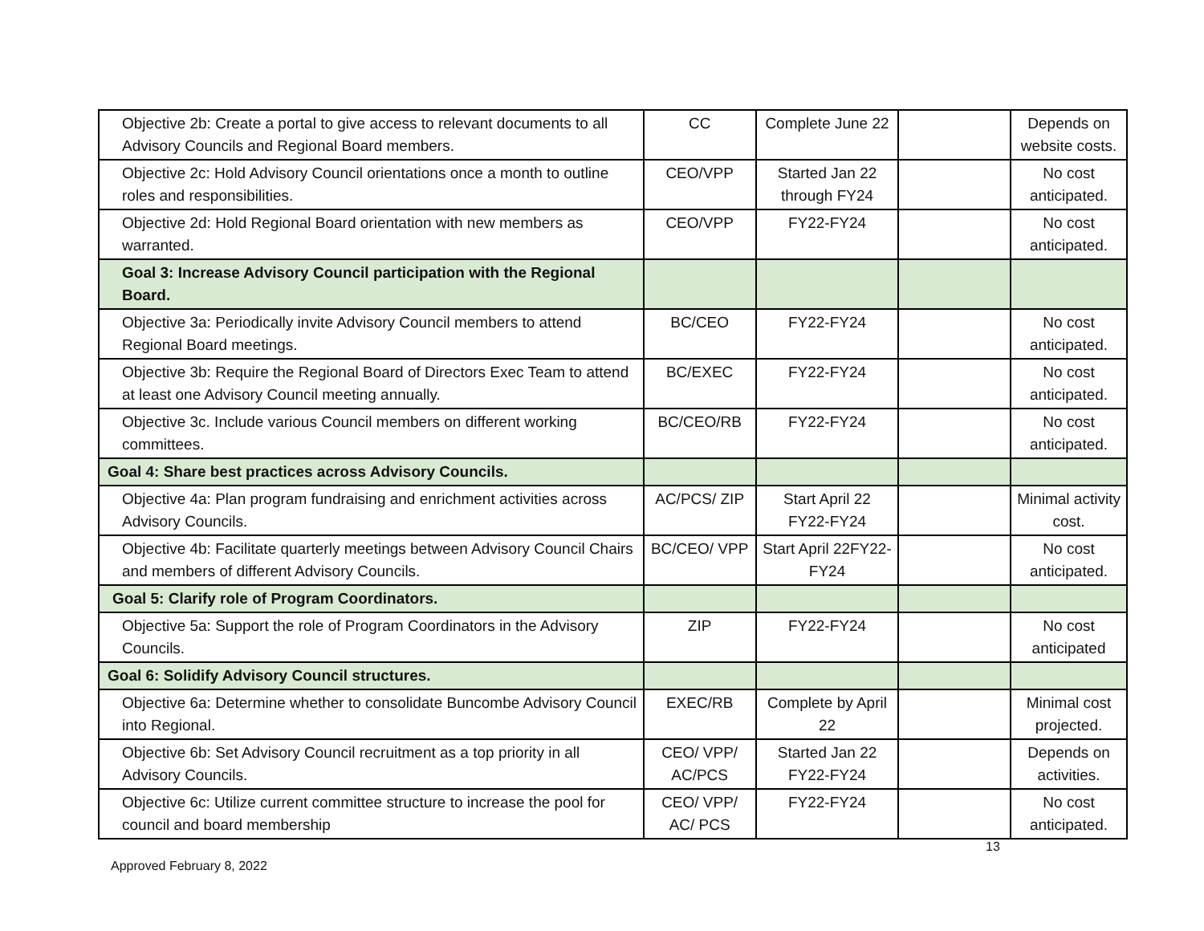| Objective 2b: Create a portal to give access to relevant documents to all Advisory Councils and Regional Board members. | CC | Complete June 22 | | Depends on website costs. |
| Objective 2c: Hold Advisory Council orientations once a month to outline roles and responsibilities. | CEO/VPP | Started Jan 22 through FY24 | | No cost anticipated. |
| Objective 2d: Hold Regional Board orientation with new members as warranted. | CEO/VPP | FY22-FY24 | | No cost anticipated. |
| Goal 3: Increase Advisory Council participation with the Regional Board. | | | | |
| Objective 3a: Periodically invite Advisory Council members to attend Regional Board meetings. | BC/CEO | FY22-FY24 | | No cost anticipated. |
| Objective 3b: Require the Regional Board of Directors Exec Team to attend at least one Advisory Council meeting annually. | BC/EXEC | FY22-FY24 | | No cost anticipated. |
| Objective 3c. Include various Council members on different working committees. | BC/CEO/RB | FY22-FY24 | | No cost anticipated. |
| Goal 4: Share best practices across Advisory Councils. | | | | |
| Objective 4a: Plan program fundraising and enrichment activities across Advisory Councils. | AC/PCS/ ZIP | Start April 22 FY22-FY24 | | Minimal activity cost. |
| Objective 4b: Facilitate quarterly meetings between Advisory Council Chairs and members of different Advisory Councils. | BC/CEO/ VPP | Start April 22FY22-FY24 | | No cost anticipated. |
| Goal 5: Clarify role of Program Coordinators. | | | | |
| Objective 5a: Support the role of Program Coordinators in the Advisory Councils. | ZIP | FY22-FY24 | | No cost anticipated |
| Goal 6: Solidify Advisory Council structures. | | | | |
| Objective 6a: Determine whether to consolidate Buncombe Advisory Council into Regional. | EXEC/RB | Complete by April 22 | | Minimal cost projected. |
| Objective 6b: Set Advisory Council recruitment as a top priority in all Advisory Councils. | CEO/ VPP/ AC/PCS | Started Jan 22 FY22-FY24 | | Depends on activities. |
| Objective 6c: Utilize current committee structure to increase the pool for council and board membership | CEO/ VPP/ AC/ PCS | FY22-FY24 | | No cost anticipated. |
13
Approved February 8, 2022